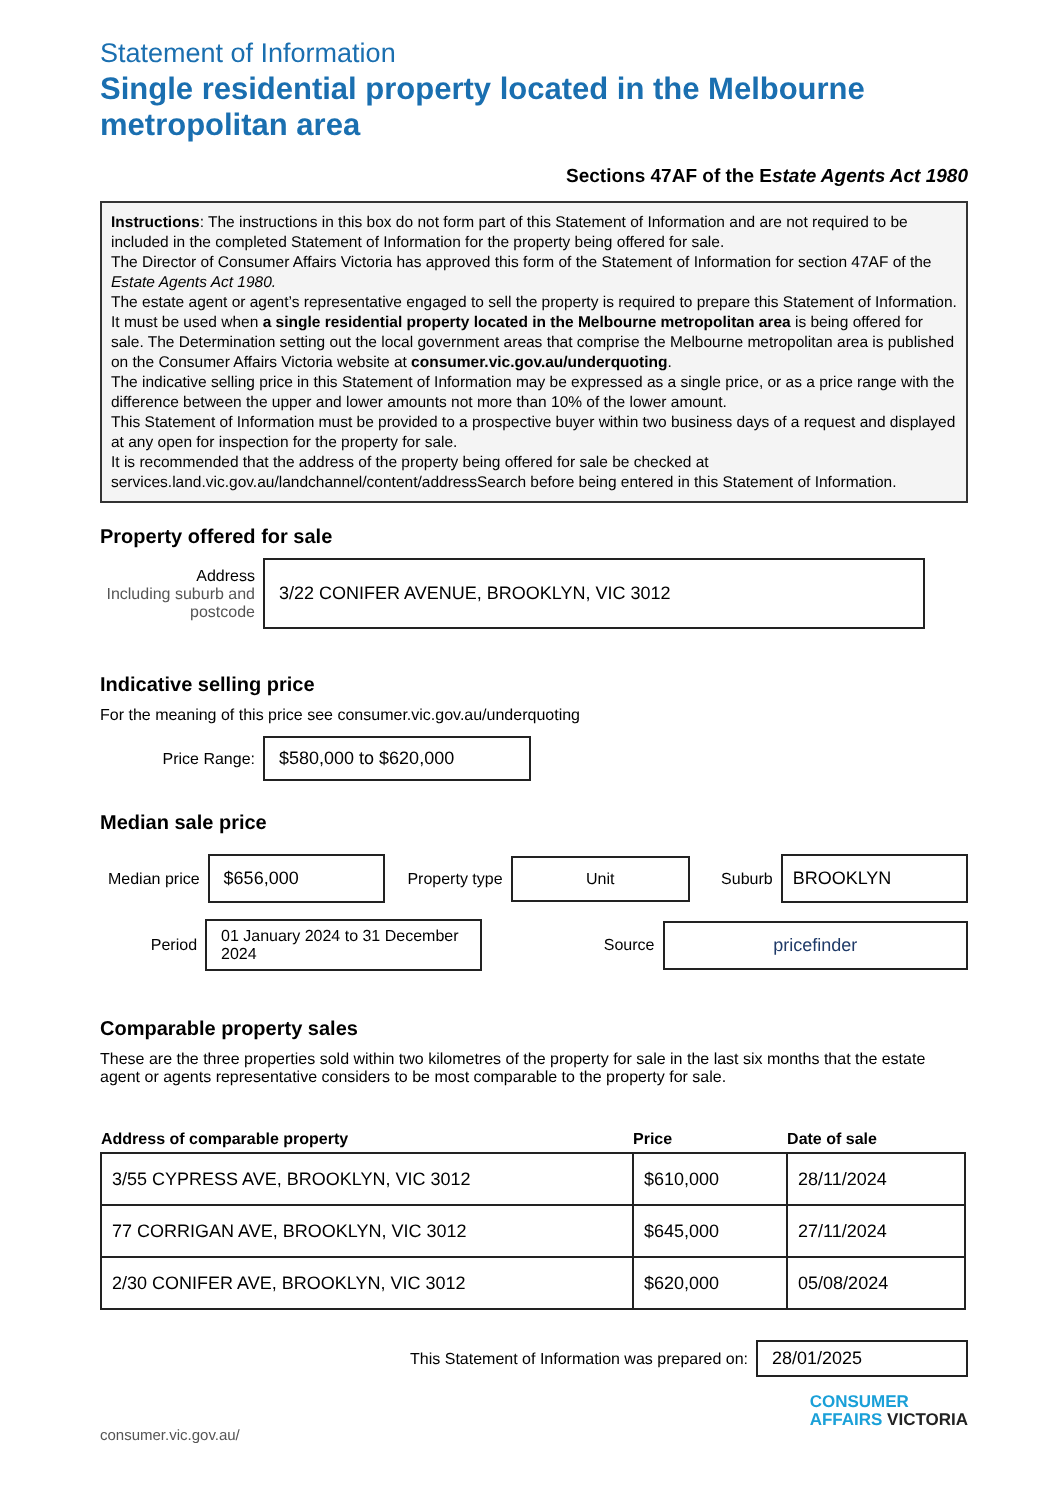Statement of Information
Single residential property located in the Melbourne metropolitan area
Sections 47AF of the Estate Agents Act 1980
Instructions: The instructions in this box do not form part of this Statement of Information and are not required to be included in the completed Statement of Information for the property being offered for sale.
The Director of Consumer Affairs Victoria has approved this form of the Statement of Information for section 47AF of the Estate Agents Act 1980.
The estate agent or agent’s representative engaged to sell the property is required to prepare this Statement of Information. It must be used when a single residential property located in the Melbourne metropolitan area is being offered for sale. The Determination setting out the local government areas that comprise the Melbourne metropolitan area is published on the Consumer Affairs Victoria website at consumer.vic.gov.au/underquoting.
The indicative selling price in this Statement of Information may be expressed as a single price, or as a price range with the difference between the upper and lower amounts not more than 10% of the lower amount.
This Statement of Information must be provided to a prospective buyer within two business days of a request and displayed at any open for inspection for the property for sale.
It is recommended that the address of the property being offered for sale be checked at services.land.vic.gov.au/landchannel/content/addressSearch before being entered in this Statement of Information.
Property offered for sale
Address
Including suburb and postcode
3/22 CONIFER AVENUE, BROOKLYN, VIC 3012
Indicative selling price
For the meaning of this price see consumer.vic.gov.au/underquoting
Price Range:
$580,000 to $620,000
Median sale price
Median price
$656,000
Property type
Unit
Suburb
BROOKLYN
Period
01 January 2024 to 31 December 2024
Source
pricefinder
Comparable property sales
These are the three properties sold within two kilometres of the property for sale in the last six months that the estate agent or agents representative considers to be most comparable to the property for sale.
| Address of comparable property | Price | Date of sale |
| --- | --- | --- |
| 3/55 CYPRESS AVE, BROOKLYN, VIC 3012 | $610,000 | 28/11/2024 |
| 77 CORRIGAN AVE, BROOKLYN, VIC 3012 | $645,000 | 27/11/2024 |
| 2/30 CONIFER AVE, BROOKLYN, VIC 3012 | $620,000 | 05/08/2024 |
This Statement of Information was prepared on:
28/01/2025
consumer.vic.gov.au/
CONSUMER
AFFAIRS VICTORIA